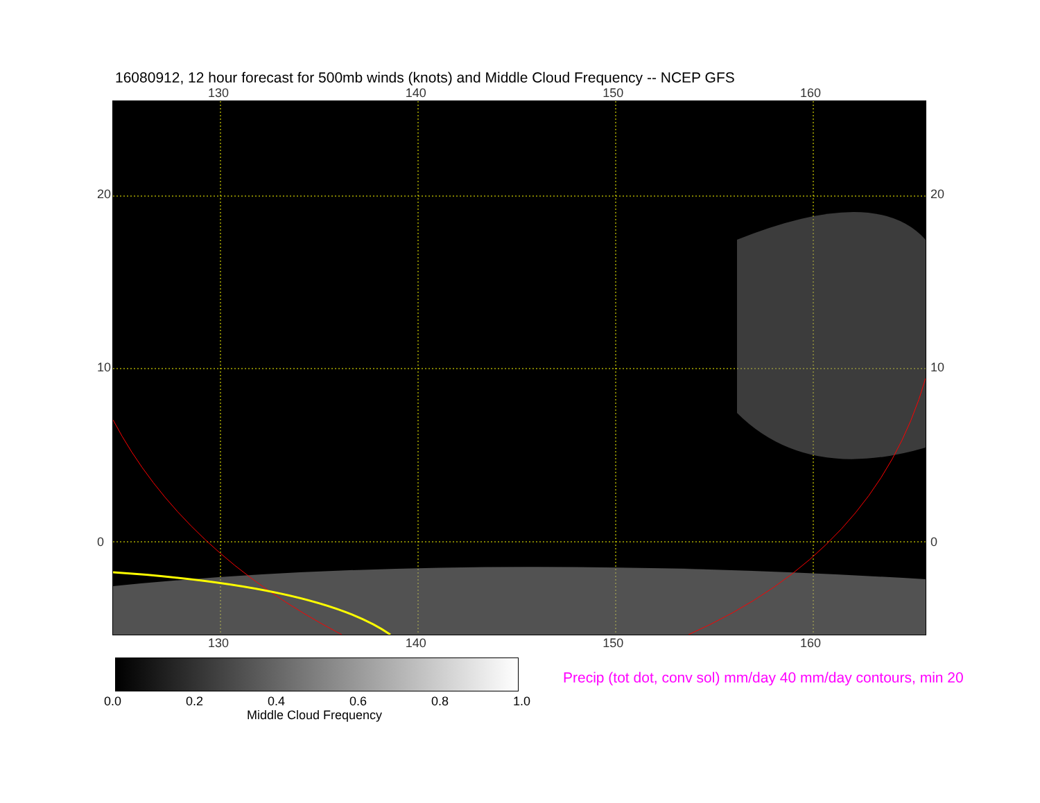16080912, 12 hour forecast for 500mb winds (knots) and Middle Cloud Frequency -- NCEP GFS
130 140 150 160
20
10
0
20
10
0
130 140 150 160
0.0 0.2 0.4 0.6 0.8 1.0
Middle Cloud Frequency
Precip (tot dot, conv sol) mm/day 40 mm/day contours, min 20